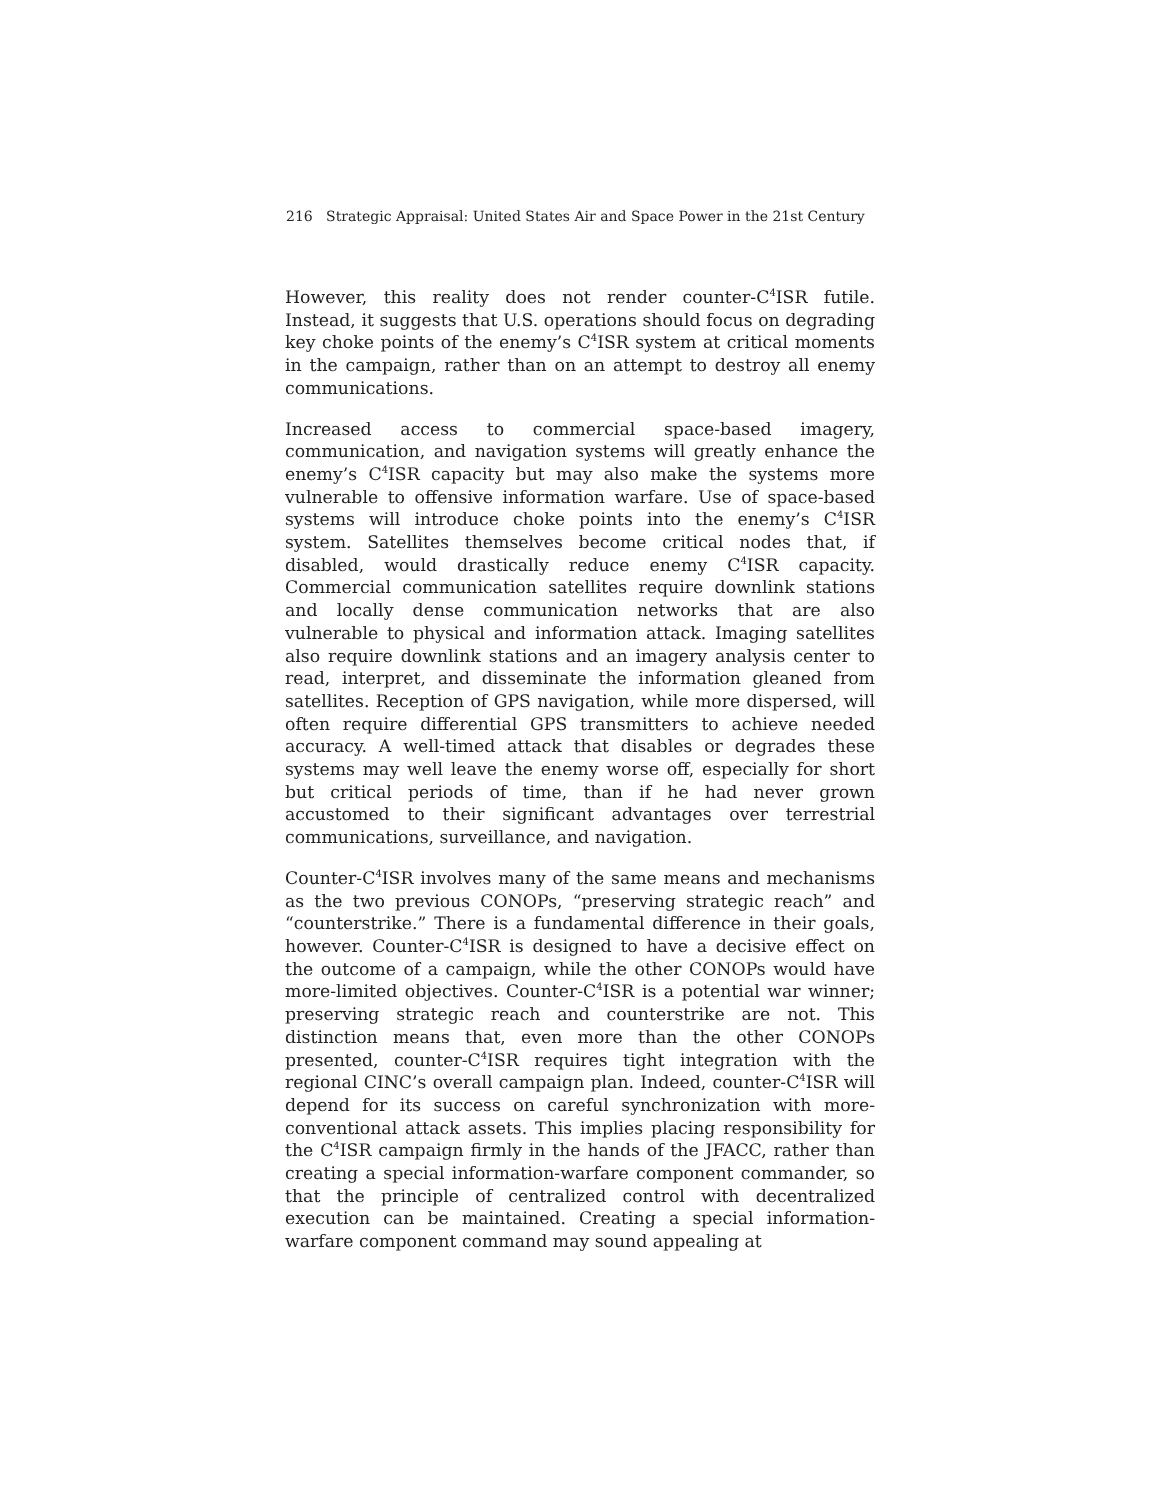216 Strategic Appraisal: United States Air and Space Power in the 21st Century
However, this reality does not render counter-C<sup>4</sup>ISR futile. Instead, it suggests that U.S. operations should focus on degrading key choke points of the enemy’s C<sup>4</sup>ISR system at critical moments in the campaign, rather than on an attempt to destroy all enemy communications.
Increased access to commercial space-based imagery, communication, and navigation systems will greatly enhance the enemy’s C<sup>4</sup>ISR capacity but may also make the systems more vulnerable to offensive information warfare. Use of space-based systems will introduce choke points into the enemy’s C<sup>4</sup>ISR system. Satellites themselves become critical nodes that, if disabled, would drastically reduce enemy C<sup>4</sup>ISR capacity. Commercial communication satellites require downlink stations and locally dense communication networks that are also vulnerable to physical and information attack. Imaging satellites also require downlink stations and an imagery analysis center to read, interpret, and disseminate the information gleaned from satellites. Reception of GPS navigation, while more dispersed, will often require differential GPS transmitters to achieve needed accuracy. A well-timed attack that disables or degrades these systems may well leave the enemy worse off, especially for short but critical periods of time, than if he had never grown accustomed to their significant advantages over terrestrial communications, surveillance, and navigation.
Counter-C<sup>4</sup>ISR involves many of the same means and mechanisms as the two previous CONOPs, “preserving strategic reach” and “counterstrike.” There is a fundamental difference in their goals, however. Counter-C<sup>4</sup>ISR is designed to have a decisive effect on the outcome of a campaign, while the other CONOPs would have more-limited objectives. Counter-C<sup>4</sup>ISR is a potential war winner; preserving strategic reach and counterstrike are not. This distinction means that, even more than the other CONOPs presented, counter-C<sup>4</sup>ISR requires tight integration with the regional CINC’s overall campaign plan. Indeed, counter-C<sup>4</sup>ISR will depend for its success on careful synchronization with more-conventional attack assets. This implies placing responsibility for the C<sup>4</sup>ISR campaign firmly in the hands of the JFACC, rather than creating a special information-warfare component commander, so that the principle of centralized control with decentralized execution can be maintained. Creating a special information-warfare component command may sound appealing at